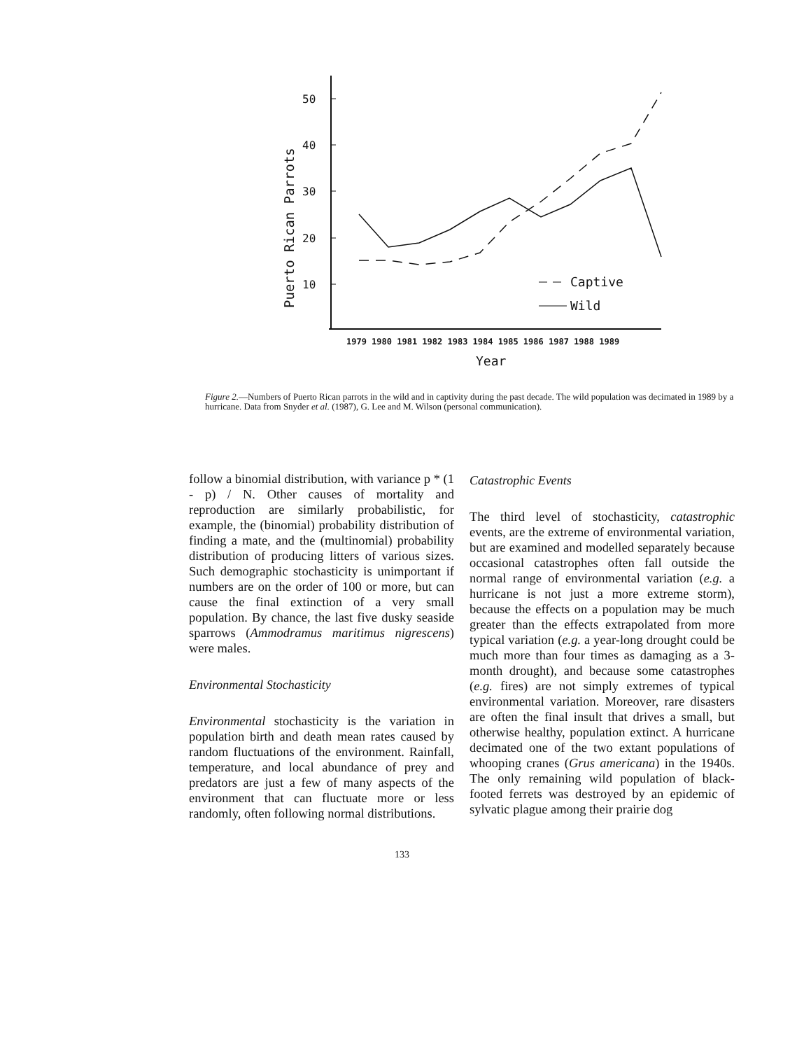50
40
30
20
10
Puerto Rican Parrots
Captive
Wild
1979 1980 1981 1982 1983 1984 1985 1986 1987 1988 1989
Year
Figure 2.—Numbers of Puerto Rican parrots in the wild and in captivity during the past decade. The wild population was decimated in 1989 by a hurricane. Data from Snyder et al. (1987), G. Lee and M. Wilson (personal communication).
follow a binomial distribution, with variance p * (1 - p) / N. Other causes of mortality and reproduction are similarly probabilistic, for example, the (binomial) probability distribution of finding a mate, and the (multinomial) probability distribution of producing litters of various sizes. Such demographic stochasticity is unimportant if numbers are on the order of 100 or more, but can cause the final extinction of a very small population. By chance, the last five dusky seaside sparrows (Ammodramus maritimus nigrescens) were males.
Environmental Stochasticity
Environmental stochasticity is the variation in population birth and death mean rates caused by random fluctuations of the environment. Rainfall, temperature, and local abundance of prey and predators are just a few of many aspects of the environment that can fluctuate more or less randomly, often following normal distributions.
Catastrophic Events
The third level of stochasticity, catastrophic events, are the extreme of environmental variation, but are examined and modelled separately because occasional catastrophes often fall outside the normal range of environmental variation (e.g. a hurricane is not just a more extreme storm), because the effects on a population may be much greater than the effects extrapolated from more typical variation (e.g. a year-long drought could be much more than four times as damaging as a 3-month drought), and because some catastrophes (e.g. fires) are not simply extremes of typical environmental variation. Moreover, rare disasters are often the final insult that drives a small, but otherwise healthy, population extinct. A hurricane decimated one of the two extant populations of whooping cranes (Grus americana) in the 1940s. The only remaining wild population of black-footed ferrets was destroyed by an epidemic of sylvatic plague among their prairie dog
133